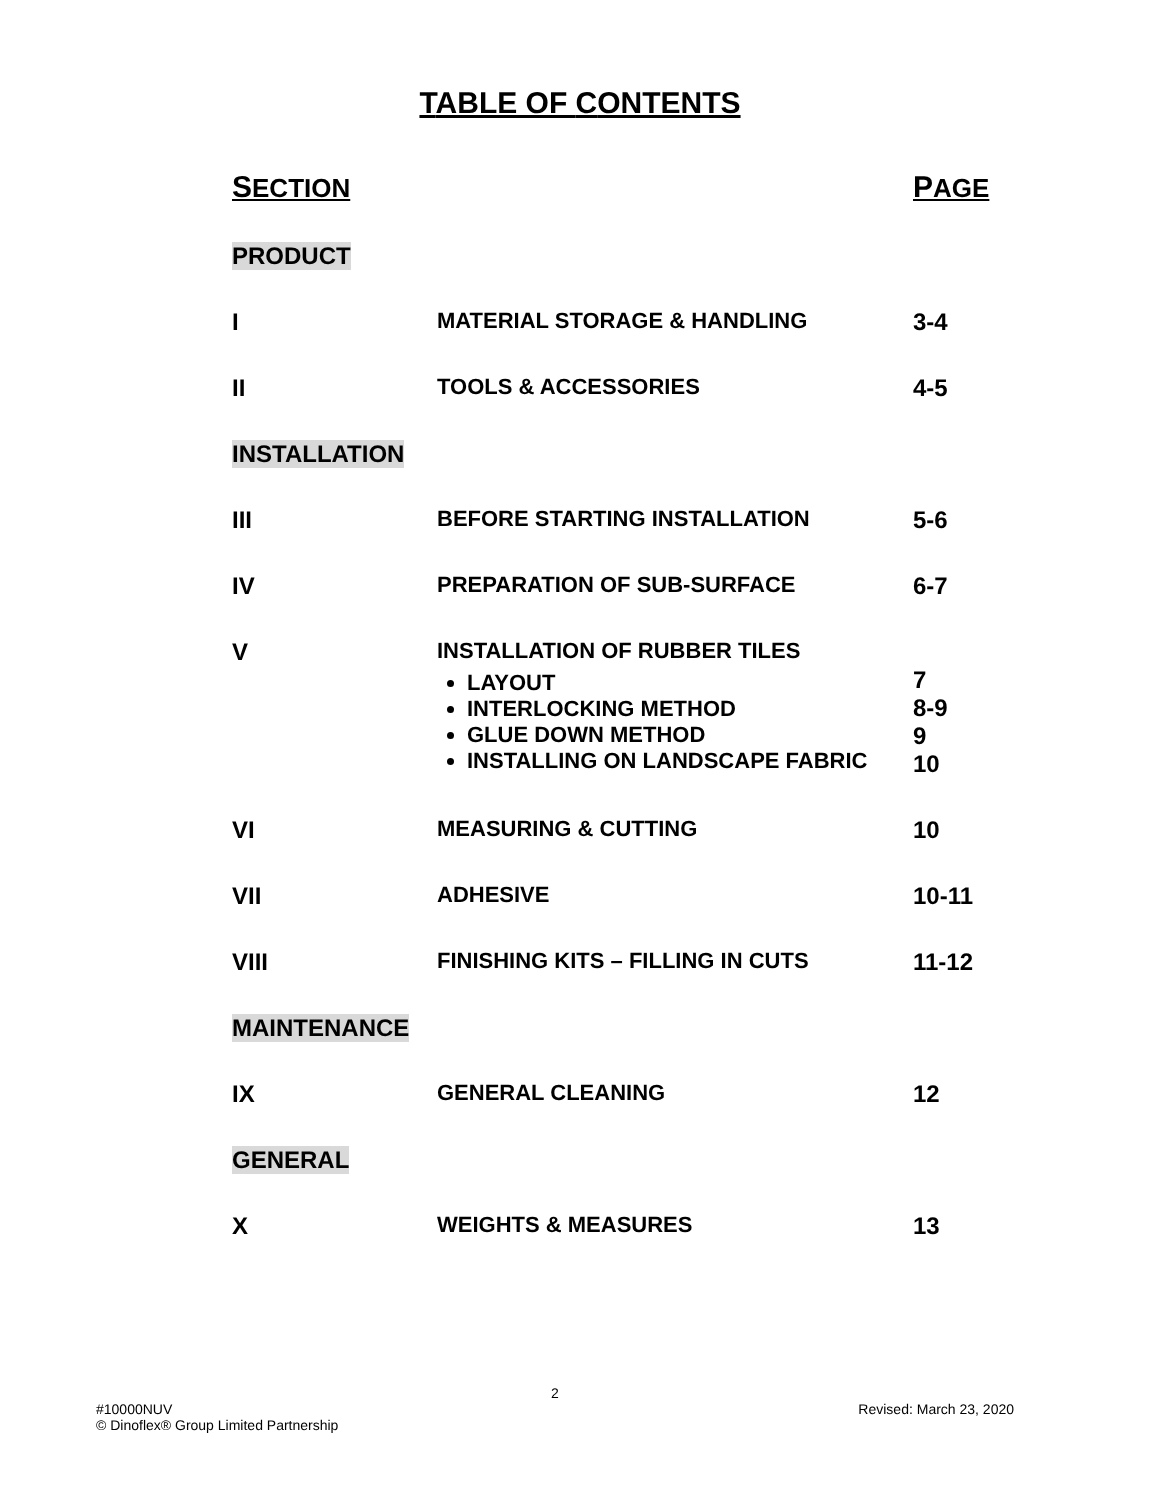TABLE OF CONTENTS
| S ECTION | | P AGE |
| PRODUCT | | |
| I | MATERIAL STORAGE & HANDLING | 3-4 |
| II | TOOLS & ACCESSORIES | 4-5 |
| INSTALLATION | | |
| III | BEFORE STARTING INSTALLATION | 5-6 |
| IV | PREPARATION OF SUB-SURFACE | 6-7 |
| V | INSTALLATION OF RUBBER TILES LAYOUT INTERLOCKING METHOD GLUE DOWN METHOD INSTALLING ON LANDSCAPE FABRIC | 7 8-9 9 10 |
| VI | MEASURING & CUTTING | 10 |
| VII | ADHESIVE | 10-11 |
| VIII | FINISHING KITS – FILLING IN CUTS | 11-12 |
| MAINTENANCE | | |
| IX | GENERAL CLEANING | 12 |
| GENERAL | | |
| X | WEIGHTS & MEASURES | 13 |
2
#10000NUV Revised: March 23, 2020
© Dinoflex® Group Limited Partnership